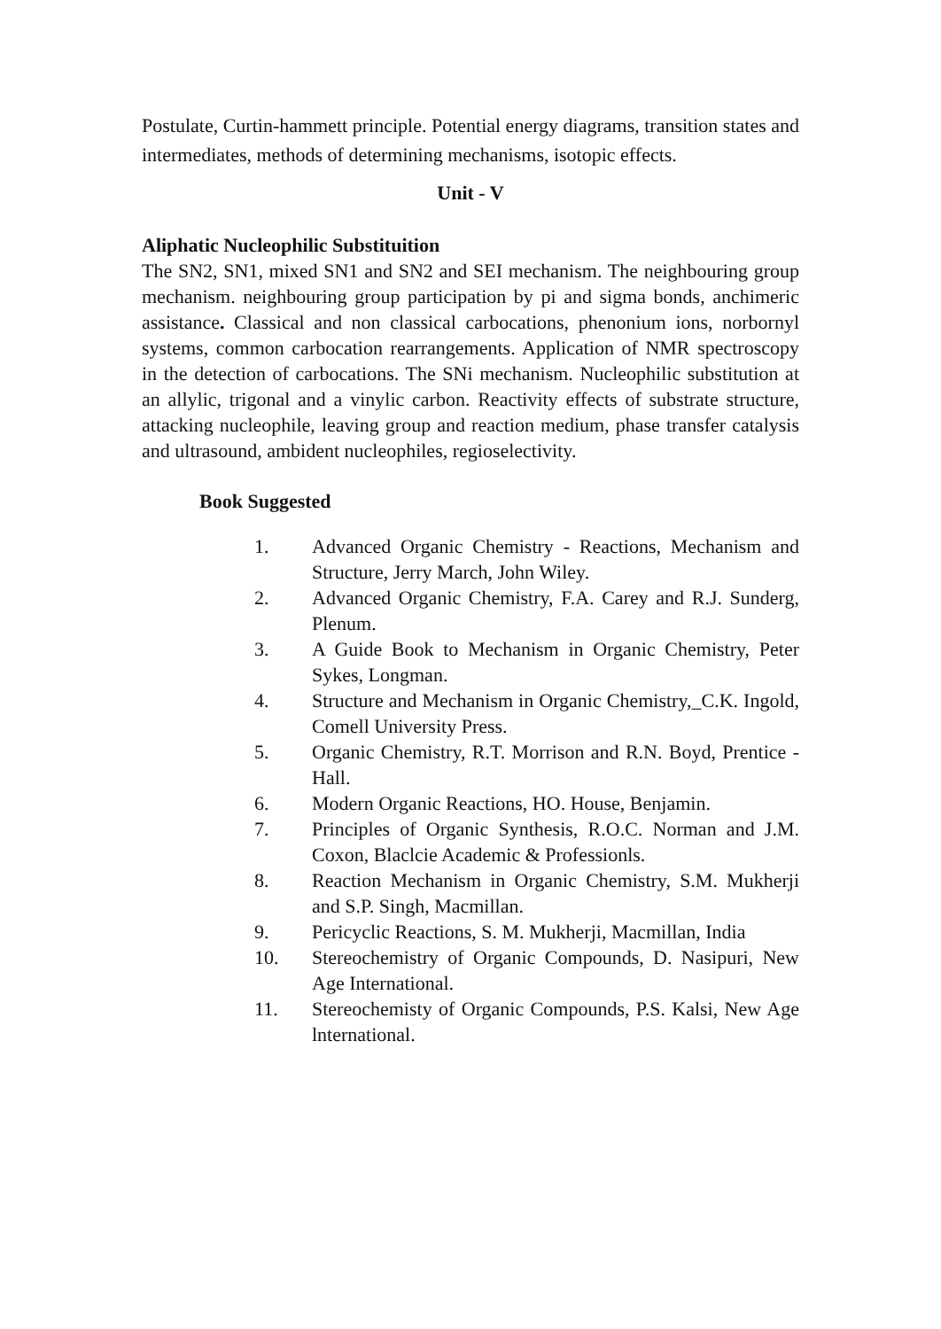Postulate, Curtin-hammett principle. Potential energy diagrams, transition states and intermediates, methods of determining mechanisms, isotopic effects.
Unit - V
Aliphatic Nucleophilic Substituition
The SN2, SN1, mixed SN1 and SN2 and SEI mechanism. The neighbouring group mechanism. neighbouring group participation by pi and sigma bonds, anchimeric assistance. Classical and non classical carbocations, phenonium ions, norbornyl systems, common carbocation rearrangements. Application of NMR spectroscopy in the detection of carbocations. The SNi mechanism. Nucleophilic substitution at an allylic, trigonal and a vinylic carbon. Reactivity effects of substrate structure, attacking nucleophile, leaving group and reaction medium, phase transfer catalysis and ultrasound, ambident nucleophiles, regioselectivity.
Book Suggested
1. Advanced Organic Chemistry - Reactions, Mechanism and Structure, Jerry March, John Wiley.
2. Advanced Organic Chemistry, F.A. Carey and R.J. Sunderg, Plenum.
3. A Guide Book to Mechanism in Organic Chemistry, Peter Sykes, Longman.
4. Structure and Mechanism in Organic Chemistry,_C.K. Ingold, Comell University Press.
5. Organic Chemistry, R.T. Morrison and R.N. Boyd, Prentice - Hall.
6. Modern Organic Reactions, HO. House, Benjamin.
7. Principles of Organic Synthesis, R.O.C. Norman and J.M. Coxon, Blaclcie Academic & Professionls.
8. Reaction Mechanism in Organic Chemistry, S.M. Mukherji and S.P. Singh, Macmillan.
9. Pericyclic Reactions, S. M. Mukherji, Macmillan, India
10. Stereochemistry of Organic Compounds, D. Nasipuri, New Age International.
11. Stereochemisty of Organic Compounds, P.S. Kalsi, New Age lnternational.